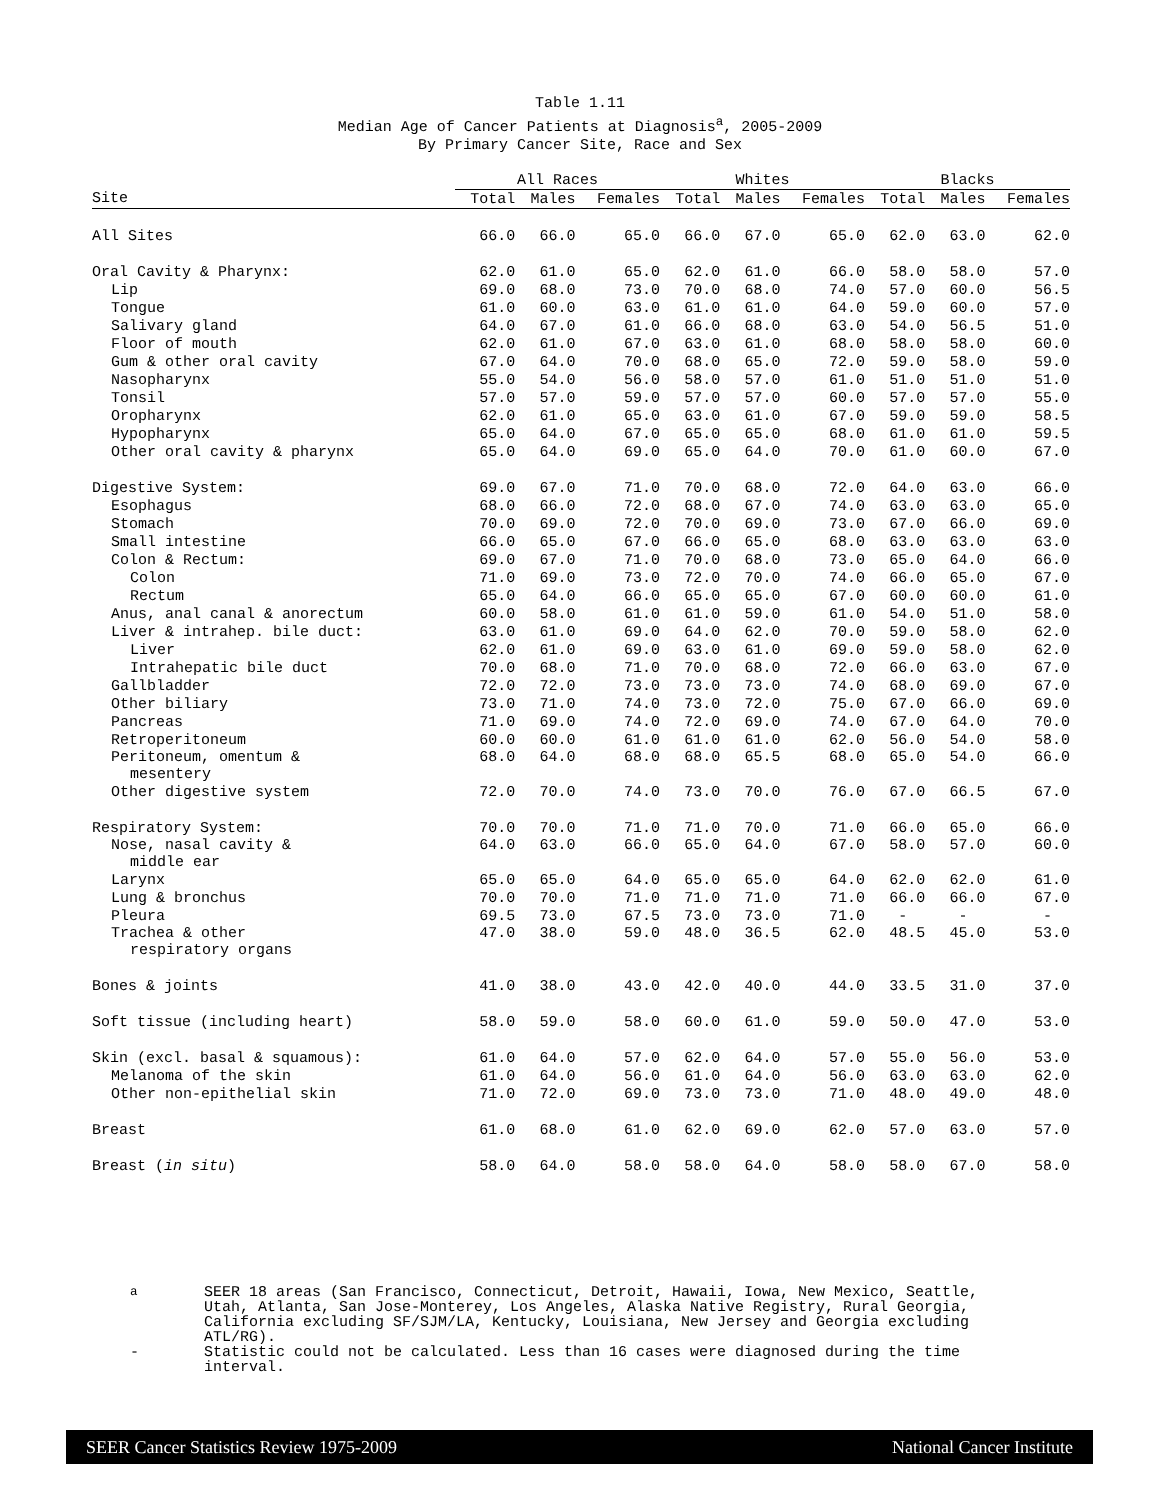Table 1.11
Median Age of Cancer Patients at Diagnosis<sup>a</sup>, 2005-2009
By Primary Cancer Site, Race and Sex
| | All Races | | | Whites | | | Blacks | | |
| --- | --- | --- | --- | --- | --- | --- | --- | --- | --- |
| Site | Total | Males | Females | Total | Males | Females | Total | Males | Females |
| All Sites | 66.0 | 66.0 | 65.0 | 66.0 | 67.0 | 65.0 | 62.0 | 63.0 | 62.0 |
| Oral Cavity & Pharynx: | 62.0 | 61.0 | 65.0 | 62.0 | 61.0 | 66.0 | 58.0 | 58.0 | 57.0 |
| Lip | 69.0 | 68.0 | 73.0 | 70.0 | 68.0 | 74.0 | 57.0 | 60.0 | 56.5 |
| Tongue | 61.0 | 60.0 | 63.0 | 61.0 | 61.0 | 64.0 | 59.0 | 60.0 | 57.0 |
| Salivary gland | 64.0 | 67.0 | 61.0 | 66.0 | 68.0 | 63.0 | 54.0 | 56.5 | 51.0 |
| Floor of mouth | 62.0 | 61.0 | 67.0 | 63.0 | 61.0 | 68.0 | 58.0 | 58.0 | 60.0 |
| Gum & other oral cavity | 67.0 | 64.0 | 70.0 | 68.0 | 65.0 | 72.0 | 59.0 | 58.0 | 59.0 |
| Nasopharynx | 55.0 | 54.0 | 56.0 | 58.0 | 57.0 | 61.0 | 51.0 | 51.0 | 51.0 |
| Tonsil | 57.0 | 57.0 | 59.0 | 57.0 | 57.0 | 60.0 | 57.0 | 57.0 | 55.0 |
| Oropharynx | 62.0 | 61.0 | 65.0 | 63.0 | 61.0 | 67.0 | 59.0 | 59.0 | 58.5 |
| Hypopharynx | 65.0 | 64.0 | 67.0 | 65.0 | 65.0 | 68.0 | 61.0 | 61.0 | 59.5 |
| Other oral cavity & pharynx | 65.0 | 64.0 | 69.0 | 65.0 | 64.0 | 70.0 | 61.0 | 60.0 | 67.0 |
| Digestive System: | 69.0 | 67.0 | 71.0 | 70.0 | 68.0 | 72.0 | 64.0 | 63.0 | 66.0 |
| Esophagus | 68.0 | 66.0 | 72.0 | 68.0 | 67.0 | 74.0 | 63.0 | 63.0 | 65.0 |
| Stomach | 70.0 | 69.0 | 72.0 | 70.0 | 69.0 | 73.0 | 67.0 | 66.0 | 69.0 |
| Small intestine | 66.0 | 65.0 | 67.0 | 66.0 | 65.0 | 68.0 | 63.0 | 63.0 | 63.0 |
| Colon & Rectum: | 69.0 | 67.0 | 71.0 | 70.0 | 68.0 | 73.0 | 65.0 | 64.0 | 66.0 |
| Colon | 71.0 | 69.0 | 73.0 | 72.0 | 70.0 | 74.0 | 66.0 | 65.0 | 67.0 |
| Rectum | 65.0 | 64.0 | 66.0 | 65.0 | 65.0 | 67.0 | 60.0 | 60.0 | 61.0 |
| Anus, anal canal & anorectum | 60.0 | 58.0 | 61.0 | 61.0 | 59.0 | 61.0 | 54.0 | 51.0 | 58.0 |
| Liver & intrahep. bile duct: | 63.0 | 61.0 | 69.0 | 64.0 | 62.0 | 70.0 | 59.0 | 58.0 | 62.0 |
| Liver | 62.0 | 61.0 | 69.0 | 63.0 | 61.0 | 69.0 | 59.0 | 58.0 | 62.0 |
| Intrahepatic bile duct | 70.0 | 68.0 | 71.0 | 70.0 | 68.0 | 72.0 | 66.0 | 63.0 | 67.0 |
| Gallbladder | 72.0 | 72.0 | 73.0 | 73.0 | 73.0 | 74.0 | 68.0 | 69.0 | 67.0 |
| Other biliary | 73.0 | 71.0 | 74.0 | 73.0 | 72.0 | 75.0 | 67.0 | 66.0 | 69.0 |
| Pancreas | 71.0 | 69.0 | 74.0 | 72.0 | 69.0 | 74.0 | 67.0 | 64.0 | 70.0 |
| Retroperitoneum | 60.0 | 60.0 | 61.0 | 61.0 | 61.0 | 62.0 | 56.0 | 54.0 | 58.0 |
| Peritoneum, omentum & mesentery | 68.0 | 64.0 | 68.0 | 68.0 | 65.5 | 68.0 | 65.0 | 54.0 | 66.0 |
| Other digestive system | 72.0 | 70.0 | 74.0 | 73.0 | 70.0 | 76.0 | 67.0 | 66.5 | 67.0 |
| Respiratory System: | 70.0 | 70.0 | 71.0 | 71.0 | 70.0 | 71.0 | 66.0 | 65.0 | 66.0 |
| Nose, nasal cavity & middle ear | 64.0 | 63.0 | 66.0 | 65.0 | 64.0 | 67.0 | 58.0 | 57.0 | 60.0 |
| Larynx | 65.0 | 65.0 | 64.0 | 65.0 | 65.0 | 64.0 | 62.0 | 62.0 | 61.0 |
| Lung & bronchus | 70.0 | 70.0 | 71.0 | 71.0 | 71.0 | 71.0 | 66.0 | 66.0 | 67.0 |
| Pleura | 69.5 | 73.0 | 67.5 | 73.0 | 73.0 | 71.0 | - | - | - |
| Trachea & other respiratory organs | 47.0 | 38.0 | 59.0 | 48.0 | 36.5 | 62.0 | 48.5 | 45.0 | 53.0 |
| Bones & joints | 41.0 | 38.0 | 43.0 | 42.0 | 40.0 | 44.0 | 33.5 | 31.0 | 37.0 |
| Soft tissue (including heart) | 58.0 | 59.0 | 58.0 | 60.0 | 61.0 | 59.0 | 50.0 | 47.0 | 53.0 |
| Skin (excl. basal & squamous): | 61.0 | 64.0 | 57.0 | 62.0 | 64.0 | 57.0 | 55.0 | 56.0 | 53.0 |
| Melanoma of the skin | 61.0 | 64.0 | 56.0 | 61.0 | 64.0 | 56.0 | 63.0 | 63.0 | 62.0 |
| Other non-epithelial skin | 71.0 | 72.0 | 69.0 | 73.0 | 73.0 | 71.0 | 48.0 | 49.0 | 48.0 |
| Breast | 61.0 | 68.0 | 61.0 | 62.0 | 69.0 | 62.0 | 57.0 | 63.0 | 57.0 |
| Breast ( in situ ) | 58.0 | 64.0 | 58.0 | 58.0 | 64.0 | 58.0 | 58.0 | 67.0 | 58.0 |
<sup>a</sup> SEER 18 areas (San Francisco, Connecticut, Detroit, Hawaii, Iowa, New Mexico, Seattle, Utah, Atlanta, San Jose-Monterey, Los Angeles, Alaska Native Registry, Rural Georgia, California excluding SF/SJM/LA, Kentucky, Louisiana, New Jersey and Georgia excluding ATL/RG).
- Statistic could not be calculated. Less than 16 cases were diagnosed during the time interval.
SEER Cancer Statistics Review 1975-2009 National Cancer Institute